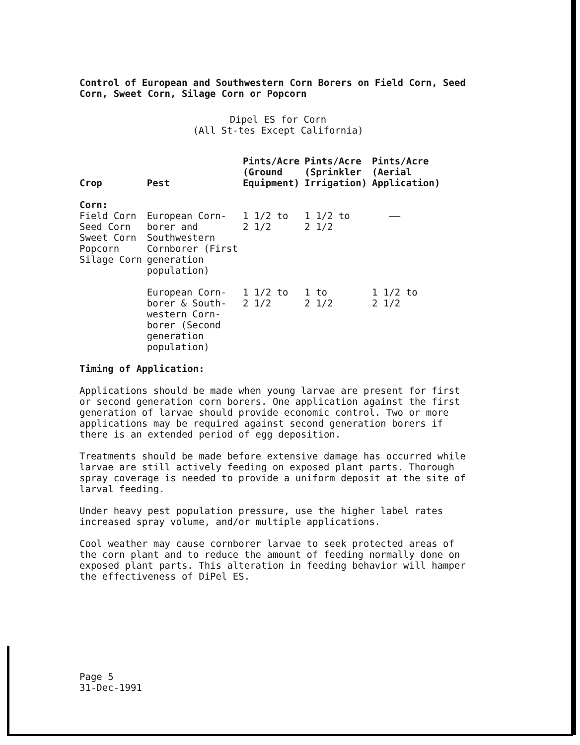Control of European and Southwestern Corn Borers on Field Corn, Seed Corn, Sweet Corn, Silage Corn or Popcorn
Dipel ES for Corn
(All St-tes Except California)
| Crop | Pest | Pints/Acre (Ground Equipment) | Pints/Acre (Sprinkler Irrigation) | Pints/Acre (Aerial Application) |
| --- | --- | --- | --- | --- |
| Corn: Field Corn Seed Corn Sweet Corn Popcorn Silage Corn | European Corn- borer and Southwestern Cornborer (First generation population) | 1 1/2 to 2 1/2 | 1 1/2 to 2 1/2 | —— |
| | European Corn- borer & South- western Corn- borer (Second generation population) | 1 1/2 to 2 1/2 | 1 to 2 1/2 | 1 1/2 to 2 1/2 |
Timing of Application:
Applications should be made when young larvae are present for first or second generation corn borers. One application against the first generation of larvae should provide economic control. Two or more applications may be required against second generation borers if there is an extended period of egg deposition.
Treatments should be made before extensive damage has occurred while larvae are still actively feeding on exposed plant parts. Thorough spray coverage is needed to provide a uniform deposit at the site of larval feeding.
Under heavy pest population pressure, use the higher label rates increased spray volume, and/or multiple applications.
Cool weather may cause cornborer larvae to seek protected areas of the corn plant and to reduce the amount of feeding normally done on exposed plant parts. This alteration in feeding behavior will hamper the effectiveness of DiPel ES.
Page 5
31-Dec-1991